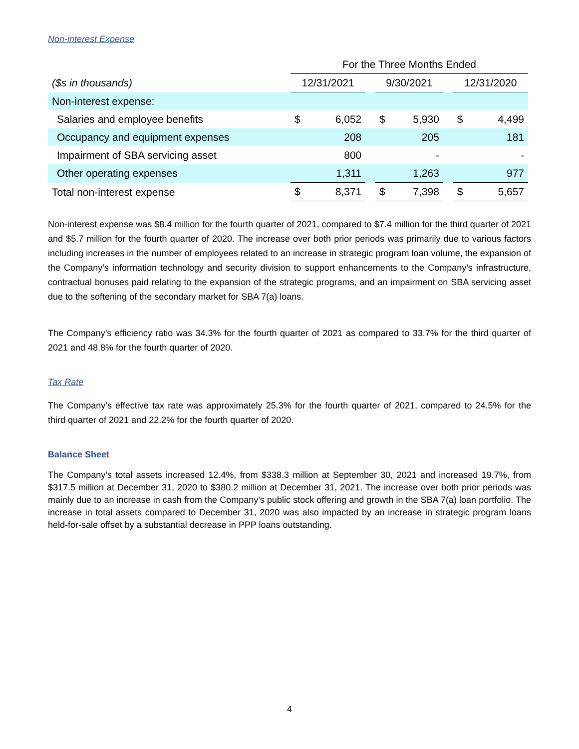Non-interest Expense
| | For the Three Months Ended | | | | | | | |
| ($s in thousands) | 12/31/2021 | | | 9/30/2021 | | | 12/31/2020 | |
| Non-interest expense: | | | | | | | | |
| Salaries and employee benefits | $ | 6,052 | | $ | 5,930 | | $ | 4,499 |
| Occupancy and equipment expenses | | 208 | | | 205 | | | 181 |
| Impairment of SBA servicing asset | | 800 | | | - | | | - |
| Other operating expenses | | 1,311 | | | 1,263 | | | 977 |
| Total non-interest expense | $ | 8,371 | | $ | 7,398 | | $ | 5,657 |
Non-interest expense was $8.4 million for the fourth quarter of 2021, compared to $7.4 million for the third quarter of 2021 and $5.7 million for the fourth quarter of 2020. The increase over both prior periods was primarily due to various factors including increases in the number of employees related to an increase in strategic program loan volume, the expansion of the Company’s information technology and security division to support enhancements to the Company’s infrastructure, contractual bonuses paid relating to the expansion of the strategic programs, and an impairment on SBA servicing asset due to the softening of the secondary market for SBA 7(a) loans.
The Company’s efficiency ratio was 34.3% for the fourth quarter of 2021 as compared to 33.7% for the third quarter of 2021 and 48.8% for the fourth quarter of 2020.
Tax Rate
The Company’s effective tax rate was approximately 25.3% for the fourth quarter of 2021, compared to 24.5% for the third quarter of 2021 and 22.2% for the fourth quarter of 2020.
Balance Sheet
The Company’s total assets increased 12.4%, from $338.3 million at September 30, 2021 and increased 19.7%, from $317.5 million at December 31, 2020 to $380.2 million at December 31, 2021. The increase over both prior periods was mainly due to an increase in cash from the Company’s public stock offering and growth in the SBA 7(a) loan portfolio. The increase in total assets compared to December 31, 2020 was also impacted by an increase in strategic program loans held-for-sale offset by a substantial decrease in PPP loans outstanding.
4